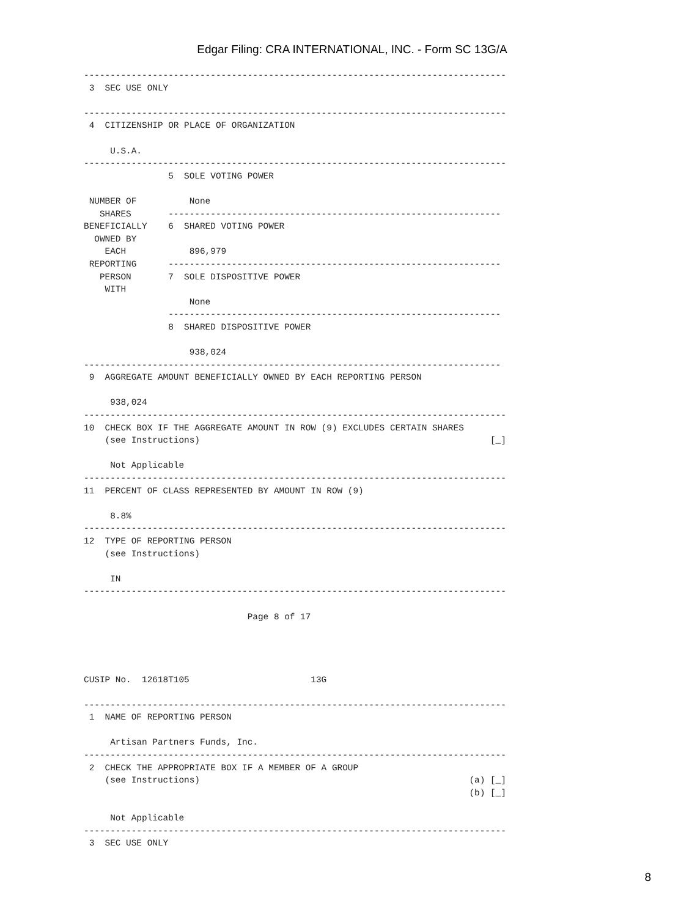Edgar Filing: CRA INTERNATIONAL, INC. - Form SC 13G/A
--------------------------------------------------------------------------------
 3  SEC USE ONLY

--------------------------------------------------------------------------------
 4  CITIZENSHIP OR PLACE OF ORGANIZATION

     U.S.A.
--------------------------------------------------------------------------------
                5  SOLE VOTING POWER

 NUMBER OF          None
   SHARES       ---------------------------------------------------------------
BENEFICIALLY    6  SHARED VOTING POWER
  OWNED BY
    EACH            896,979
 REPORTING      ---------------------------------------------------------------
   PERSON       7  SOLE DISPOSITIVE POWER
    WITH
                    None
                ---------------------------------------------------------------
                8  SHARED DISPOSITIVE POWER

                    938,024
-------------------------------------------------------------------------------
 9  AGGREGATE AMOUNT BENEFICIALLY OWNED BY EACH REPORTING PERSON

     938,024
--------------------------------------------------------------------------------
10  CHECK BOX IF THE AGGREGATE AMOUNT IN ROW (9) EXCLUDES CERTAIN SHARES
    (see Instructions)                                                       [_]

     Not Applicable
--------------------------------------------------------------------------------
11  PERCENT OF CLASS REPRESENTED BY AMOUNT IN ROW (9)

     8.8%
--------------------------------------------------------------------------------
12  TYPE OF REPORTING PERSON
    (see Instructions)

     IN
--------------------------------------------------------------------------------

                               Page 8 of 17




CUSIP No.  12618T105                       13G

--------------------------------------------------------------------------------
 1  NAME OF REPORTING PERSON

     Artisan Partners Funds, Inc.
--------------------------------------------------------------------------------
 2  CHECK THE APPROPRIATE BOX IF A MEMBER OF A GROUP
    (see Instructions)                                                   (a) [_]
                                                                         (b) [_]

     Not Applicable
--------------------------------------------------------------------------------
 3  SEC USE ONLY
8